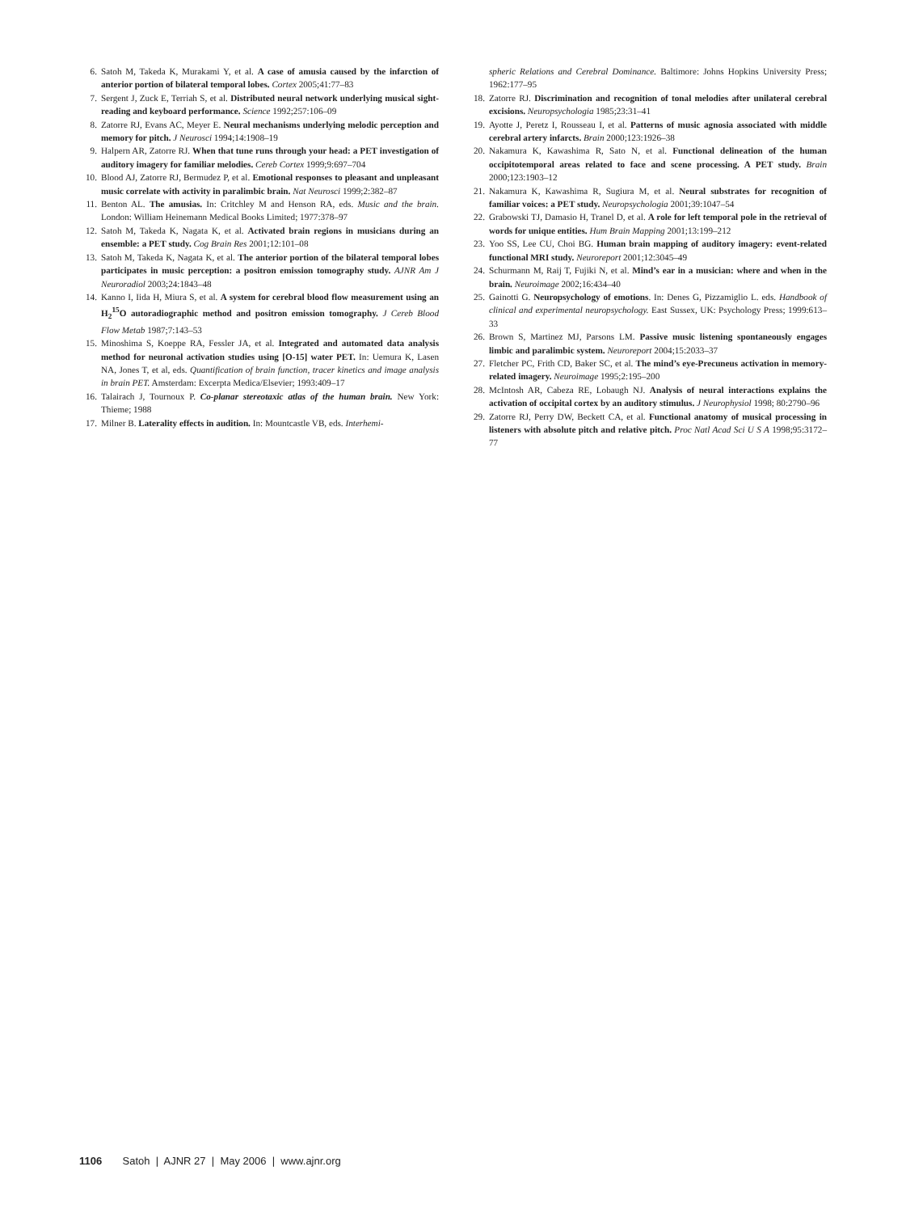6. Satoh M, Takeda K, Murakami Y, et al. A case of amusia caused by the infarction of anterior portion of bilateral temporal lobes. Cortex 2005;41:77–83
7. Sergent J, Zuck E, Terriah S, et al. Distributed neural network underlying musical sight-reading and keyboard performance. Science 1992;257:106–09
8. Zatorre RJ, Evans AC, Meyer E. Neural mechanisms underlying melodic perception and memory for pitch. J Neurosci 1994;14:1908–19
9. Halpern AR, Zatorre RJ. When that tune runs through your head: a PET investigation of auditory imagery for familiar melodies. Cereb Cortex 1999;9:697–704
10. Blood AJ, Zatorre RJ, Bermudez P, et al. Emotional responses to pleasant and unpleasant music correlate with activity in paralimbic brain. Nat Neurosci 1999;2:382–87
11. Benton AL. The amusias. In: Critchley M and Henson RA, eds. Music and the brain. London: William Heinemann Medical Books Limited; 1977:378–97
12. Satoh M, Takeda K, Nagata K, et al. Activated brain regions in musicians during an ensemble: a PET study. Cog Brain Res 2001;12:101–08
13. Satoh M, Takeda K, Nagata K, et al. The anterior portion of the bilateral temporal lobes participates in music perception: a positron emission tomography study. AJNR Am J Neuroradiol 2003;24:1843–48
14. Kanno I, Iida H, Miura S, et al. A system for cerebral blood flow measurement using an H<sub>2</sub><sup>15</sup>O autoradiographic method and positron emission tomography. J Cereb Blood Flow Metab 1987;7:143–53
15. Minoshima S, Koeppe RA, Fessler JA, et al. Integrated and automated data analysis method for neuronal activation studies using [O-15] water PET. In: Uemura K, Lasen NA, Jones T, et al, eds. Quantification of brain function, tracer kinetics and image analysis in brain PET. Amsterdam: Excerpta Medica/Elsevier; 1993:409–17
16. Talairach J, Tournoux P. Co-planar stereotaxic atlas of the human brain. New York: Thieme; 1988
17. Milner B. Laterality effects in audition. In: Mountcastle VB, eds. Interhemi-
spheric Relations and Cerebral Dominance. Baltimore: Johns Hopkins University Press; 1962:177–95
18. Zatorre RJ. Discrimination and recognition of tonal melodies after unilateral cerebral excisions. Neuropsychologia 1985;23:31–41
19. Ayotte J, Peretz I, Rousseau I, et al. Patterns of music agnosia associated with middle cerebral artery infarcts. Brain 2000;123:1926–38
20. Nakamura K, Kawashima R, Sato N, et al. Functional delineation of the human occipitotemporal areas related to face and scene processing. A PET study. Brain 2000;123:1903–12
21. Nakamura K, Kawashima R, Sugiura M, et al. Neural substrates for recognition of familiar voices: a PET study. Neuropsychologia 2001;39:1047–54
22. Grabowski TJ, Damasio H, Tranel D, et al. A role for left temporal pole in the retrieval of words for unique entities. Hum Brain Mapping 2001;13:199–212
23. Yoo SS, Lee CU, Choi BG. Human brain mapping of auditory imagery: event-related functional MRI study. Neuroreport 2001;12:3045–49
24. Schurmann M, Raij T, Fujiki N, et al. Mind’s ear in a musician: where and when in the brain. Neuroimage 2002;16:434–40
25. Gainotti G. Neuropsychology of emotions. In: Denes G, Pizzamiglio L. eds. Handbook of clinical and experimental neuropsychology. East Sussex, UK: Psychology Press; 1999:613–33
26. Brown S, Martinez MJ, Parsons LM. Passive music listening spontaneously engages limbic and paralimbic system. Neuroreport 2004;15:2033–37
27. Fletcher PC, Frith CD, Baker SC, et al. The mind’s eye-Precuneus activation in memory-related imagery. Neuroimage 1995;2:195–200
28. McIntosh AR, Cabeza RE, Lobaugh NJ. Analysis of neural interactions explains the activation of occipital cortex by an auditory stimulus. J Neurophysiol 1998; 80:2790–96
29. Zatorre RJ, Perry DW, Beckett CA, et al. Functional anatomy of musical processing in listeners with absolute pitch and relative pitch. Proc Natl Acad Sci U S A 1998;95:3172–77
1106 Satoh | AJNR 27 | May 2006 | www.ajnr.org